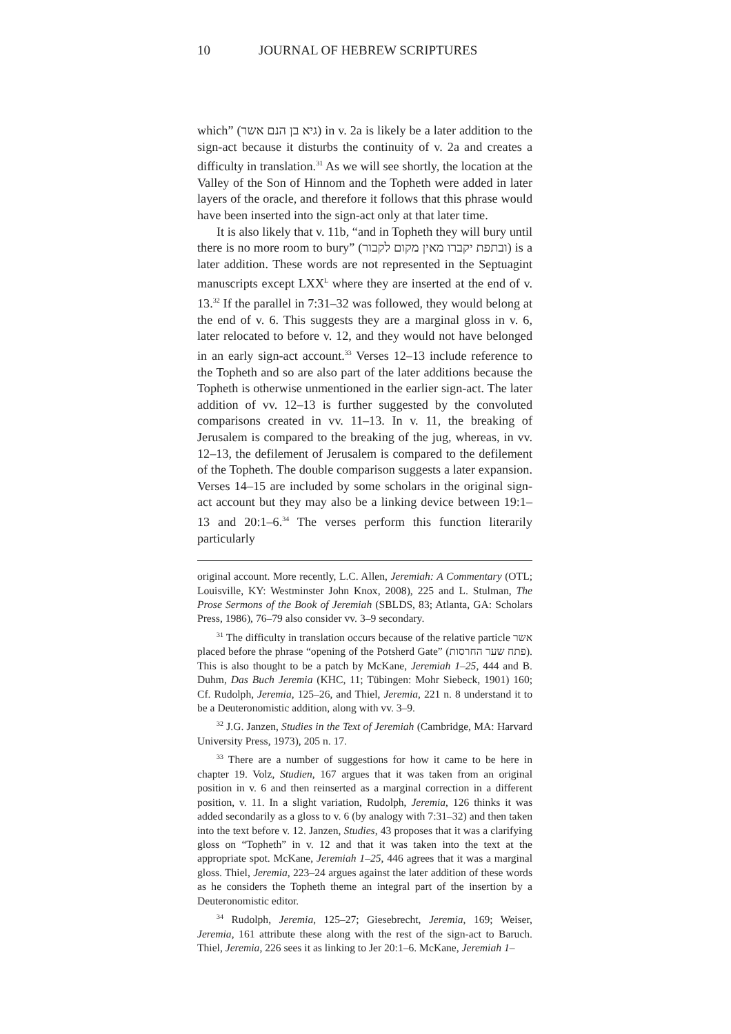10 JOURNAL OF HEBREW SCRIPTURES
which” (גיא בן הנם אשר) in v. 2a is likely be a later addition to the sign-act because it disturbs the continuity of v. 2a and creates a difficulty in translation.<sup>31</sup> As we will see shortly, the location at the Valley of the Son of Hinnom and the Topheth were added in later layers of the oracle, and therefore it follows that this phrase would have been inserted into the sign-act only at that later time.
It is also likely that v. 11b, “and in Topheth they will bury until there is no more room to bury” (ובתפת יקברו מאין מקום לקבור) is a later addition. These words are not represented in the Septuagint manuscripts except LXX<sup>L</sup> where they are inserted at the end of v. 13.<sup>32</sup> If the parallel in 7:31–32 was followed, they would belong at the end of v. 6. This suggests they are a marginal gloss in v. 6, later relocated to before v. 12, and they would not have belonged in an early sign-act account.<sup>33</sup> Verses 12–13 include reference to the Topheth and so are also part of the later additions because the Topheth is otherwise unmentioned in the earlier sign-act. The later addition of vv. 12–13 is further suggested by the convoluted comparisons created in vv. 11–13. In v. 11, the breaking of Jerusalem is compared to the breaking of the jug, whereas, in vv. 12–13, the defilement of Jerusalem is compared to the defilement of the Topheth. The double comparison suggests a later expansion. Verses 14–15 are included by some scholars in the original sign-act account but they may also be a linking device between 19:1–13 and 20:1–6.<sup>34</sup> The verses perform this function literarily particularly
original account. More recently, L.C. Allen, Jeremiah: A Commentary (OTL; Louisville, KY: Westminster John Knox, 2008), 225 and L. Stulman, The Prose Sermons of the Book of Jeremiah (SBLDS, 83; Atlanta, GA: Scholars Press, 1986), 76–79 also consider vv. 3–9 secondary.
<sup>31</sup> The difficulty in translation occurs because of the relative particle אשר placed before the phrase “opening of the Potsherd Gate” (פתח שער החרסות). This is also thought to be a patch by McKane, Jeremiah 1–25, 444 and B. Duhm, Das Buch Jeremia (KHC, 11; Tübingen: Mohr Siebeck, 1901) 160; Cf. Rudolph, Jeremia, 125–26, and Thiel, Jeremia, 221 n. 8 understand it to be a Deuteronomistic addition, along with vv. 3–9.
<sup>32</sup> J.G. Janzen, Studies in the Text of Jeremiah (Cambridge, MA: Harvard University Press, 1973), 205 n. 17.
<sup>33</sup> There are a number of suggestions for how it came to be here in chapter 19. Volz, Studien, 167 argues that it was taken from an original position in v. 6 and then reinserted as a marginal correction in a different position, v. 11. In a slight variation, Rudolph, Jeremia, 126 thinks it was added secondarily as a gloss to v. 6 (by analogy with 7:31–32) and then taken into the text before v. 12. Janzen, Studies, 43 proposes that it was a clarifying gloss on “Topheth” in v. 12 and that it was taken into the text at the appropriate spot. McKane, Jeremiah 1–25, 446 agrees that it was a marginal gloss. Thiel, Jeremia, 223–24 argues against the later addition of these words as he considers the Topheth theme an integral part of the insertion by a Deuteronomistic editor.
<sup>34</sup> Rudolph, Jeremia, 125–27; Giesebrecht, Jeremia, 169; Weiser, Jeremia, 161 attribute these along with the rest of the sign-act to Baruch. Thiel, Jeremia, 226 sees it as linking to Jer 20:1–6. McKane, Jeremiah 1–